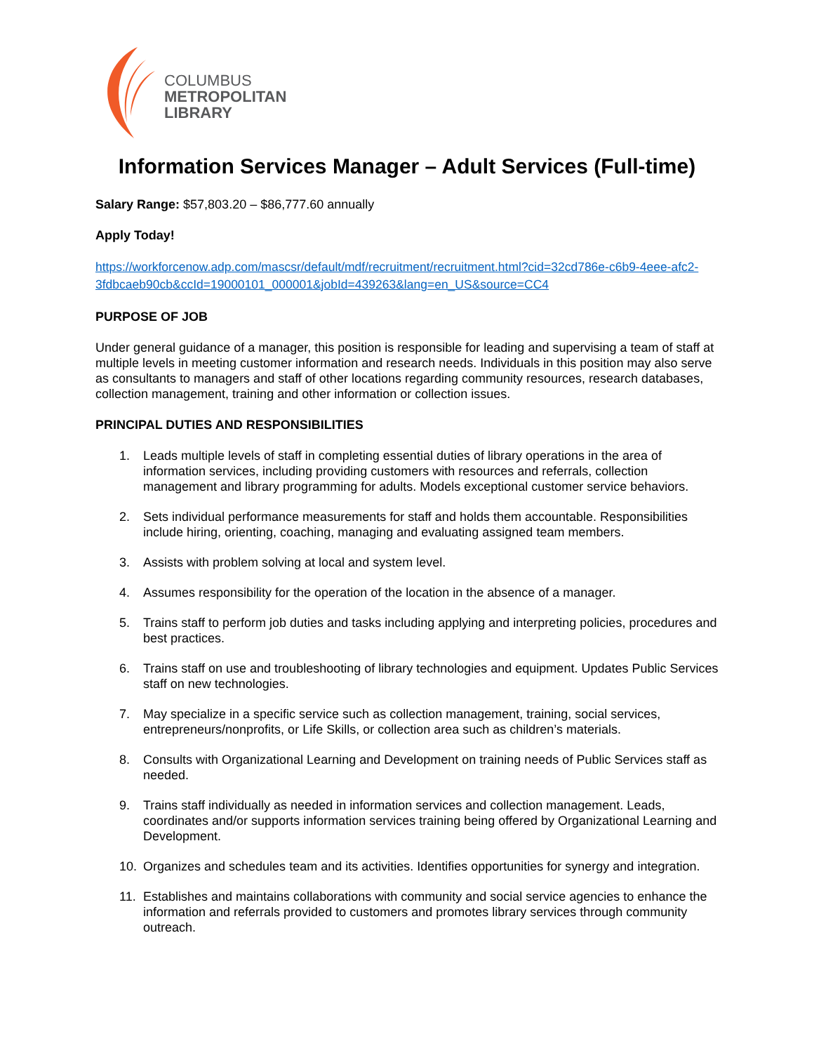COLUMBUS
METROPOLITAN
LIBRARY
Information Services Manager – Adult Services (Full-time)
Salary Range: $57,803.20 – $86,777.60 annually
Apply Today!
https://workforcenow.adp.com/mascsr/default/mdf/recruitment/recruitment.html?cid=32cd786e-c6b9-4eee-afc2-3fdbcaeb90cb&ccId=19000101_000001&jobId=439263&lang=en_US&source=CC4
PURPOSE OF JOB
Under general guidance of a manager, this position is responsible for leading and supervising a team of staff at multiple levels in meeting customer information and research needs. Individuals in this position may also serve as consultants to managers and staff of other locations regarding community resources, research databases, collection management, training and other information or collection issues.
PRINCIPAL DUTIES AND RESPONSIBILITIES
1. Leads multiple levels of staff in completing essential duties of library operations in the area of information services, including providing customers with resources and referrals, collection management and library programming for adults. Models exceptional customer service behaviors.
2. Sets individual performance measurements for staff and holds them accountable. Responsibilities include hiring, orienting, coaching, managing and evaluating assigned team members.
3. Assists with problem solving at local and system level.
4. Assumes responsibility for the operation of the location in the absence of a manager.
5. Trains staff to perform job duties and tasks including applying and interpreting policies, procedures and best practices.
6. Trains staff on use and troubleshooting of library technologies and equipment. Updates Public Services staff on new technologies.
7. May specialize in a specific service such as collection management, training, social services, entrepreneurs/nonprofits, or Life Skills, or collection area such as children’s materials.
8. Consults with Organizational Learning and Development on training needs of Public Services staff as needed.
9. Trains staff individually as needed in information services and collection management. Leads, coordinates and/or supports information services training being offered by Organizational Learning and Development.
10. Organizes and schedules team and its activities. Identifies opportunities for synergy and integration.
11. Establishes and maintains collaborations with community and social service agencies to enhance the information and referrals provided to customers and promotes library services through community outreach.